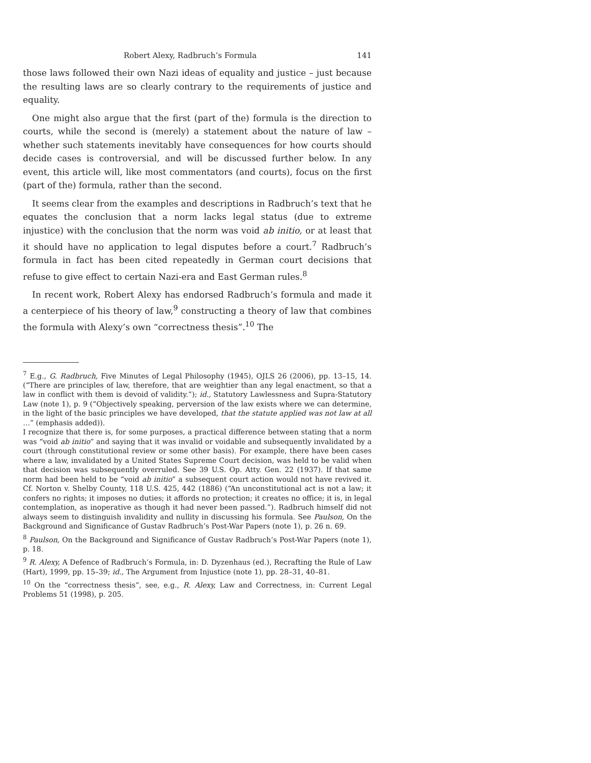Robert Alexy, Radbruch’s Formula 141
those laws followed their own Nazi ideas of equality and justice – just because the resulting laws are so clearly contrary to the requirements of justice and equality.
One might also argue that the first (part of the) formula is the direction to courts, while the second is (merely) a statement about the nature of law – whether such statements inevitably have consequences for how courts should decide cases is controversial, and will be discussed further below. In any event, this article will, like most commentators (and courts), focus on the first (part of the) formula, rather than the second.
It seems clear from the examples and descriptions in Radbruch’s text that he equates the conclusion that a norm lacks legal status (due to extreme injustice) with the conclusion that the norm was void ab initio, or at least that it should have no application to legal disputes before a court.<sup>7</sup> Radbruch’s formula in fact has been cited repeatedly in German court decisions that refuse to give effect to certain Nazi-era and East German rules.<sup>8</sup>
In recent work, Robert Alexy has endorsed Radbruch’s formula and made it a centerpiece of his theory of law,<sup>9</sup> constructing a theory of law that combines the formula with Alexy’s own “correctness thesis”.<sup>10</sup> The
<sup>7</sup> E.g., G. Radbruch, Five Minutes of Legal Philosophy (1945), OJLS 26 (2006), pp. 13–15, 14. (“There are principles of law, therefore, that are weightier than any legal enactment, so that a law in conflict with them is devoid of validity.”); id., Statutory Lawlessness and Supra-Statutory Law (note 1), p. 9 (“Objectively speaking, perversion of the law exists where we can determine, in the light of the basic principles we have developed, that the statute applied was not law at all …” (emphasis added)).
I recognize that there is, for some purposes, a practical difference between stating that a norm was “void ab initio” and saying that it was invalid or voidable and subsequently invalidated by a court (through constitutional review or some other basis). For example, there have been cases where a law, invalidated by a United States Supreme Court decision, was held to be valid when that decision was subsequently overruled. See 39 U.S. Op. Atty. Gen. 22 (1937). If that same norm had been held to be “void ab initio” a subsequent court action would not have revived it. Cf. Norton v. Shelby County, 118 U.S. 425, 442 (1886) (“An unconstitutional act is not a law; it confers no rights; it imposes no duties; it affords no protection; it creates no office; it is, in legal contemplation, as inoperative as though it had never been passed.”). Radbruch himself did not always seem to distinguish invalidity and nullity in discussing his formula. See Paulson, On the Background and Significance of Gustav Radbruch’s Post-War Papers (note 1), p. 26 n. 69.
<sup>8</sup> Paulson, On the Background and Significance of Gustav Radbruch’s Post-War Papers (note 1), p. 18.
<sup>9</sup> R. Alexy, A Defence of Radbruch’s Formula, in: D. Dyzenhaus (ed.), Recrafting the Rule of Law (Hart), 1999, pp. 15–39; id., The Argument from Injustice (note 1), pp. 28–31, 40–81.
<sup>10</sup> On the “correctness thesis”, see, e.g., R. Alexy, Law and Correctness, in: Current Legal Problems 51 (1998), p. 205.